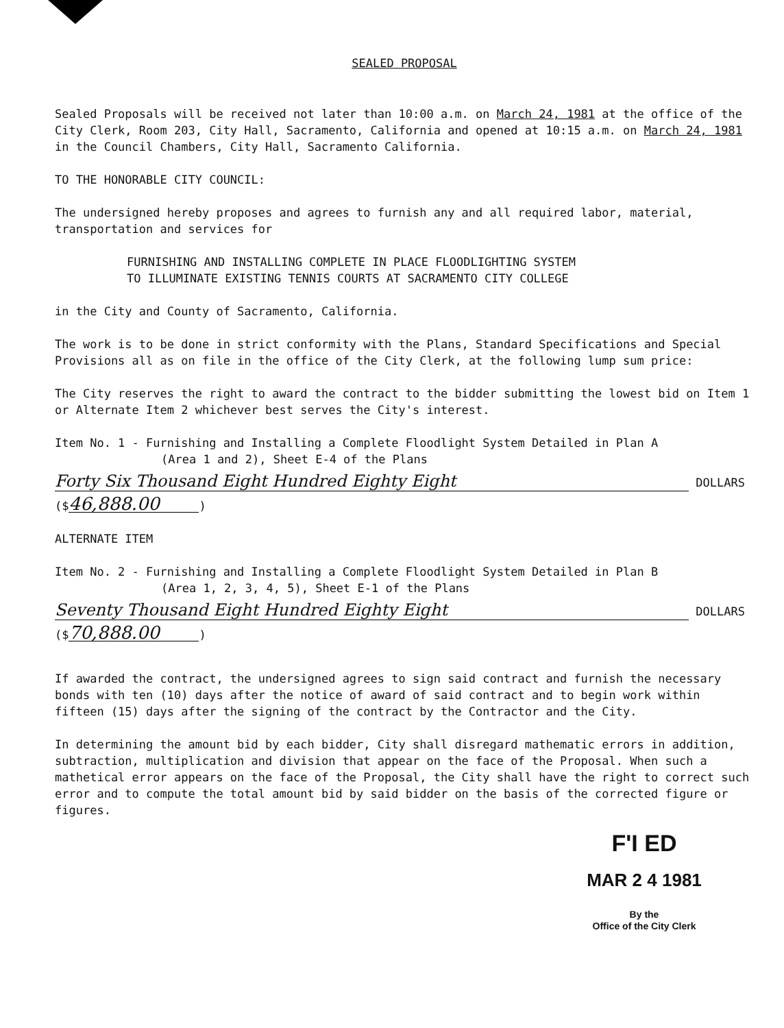SEALED PROPOSAL
Sealed Proposals will be received not later than 10:00 a.m. on March 24, 1981 at the office of the City Clerk, Room 203, City Hall, Sacramento, California and opened at 10:15 a.m. on March 24, 1981 in the Council Chambers, City Hall, Sacramento California.
TO THE HONORABLE CITY COUNCIL:
The undersigned hereby proposes and agrees to furnish any and all required labor, material, transportation and services for
FURNISHING AND INSTALLING COMPLETE IN PLACE FLOODLIGHTING SYSTEM
TO ILLUMINATE EXISTING TENNIS COURTS AT SACRAMENTO CITY COLLEGE
in the City and County of Sacramento, California.
The work is to be done in strict conformity with the Plans, Standard Specifications and Special Provisions all as on file in the office of the City Clerk, at the following lump sum price:
The City reserves the right to award the contract to the bidder submitting the lowest bid on Item 1 or Alternate Item 2 whichever best serves the City's interest.
Item No. 1 - Furnishing and Installing a Complete Floodlight System Detailed in Plan A
(Area 1 and 2), Sheet E-4 of the Plans
Forty Six Thousand Eight Hundred Eighty Eight DOLLARS
($ 46,888.00)
ALTERNATE ITEM
Item No. 2 - Furnishing and Installing a Complete Floodlight System Detailed in Plan B
(Area 1, 2, 3, 4, 5), Sheet E-1 of the Plans
Seventy Thousand Eight Hundred Eighty Eight DOLLARS
($ 70,888.00)
If awarded the contract, the undersigned agrees to sign said contract and furnish the necessary bonds with ten (10) days after the notice of award of said contract and to begin work within fifteen (15) days after the signing of the contract by the Contractor and the City.
In determining the amount bid by each bidder, City shall disregard mathematic errors in addition, subtraction, multiplication and division that appear on the face of the Proposal. When such a mathetical error appears on the face of the Proposal, the City shall have the right to correct such error and to compute the total amount bid by said bidder on the basis of the corrected figure or figures.
F'I ED
MAR 2 4 1981
By the
Office of the City Clerk